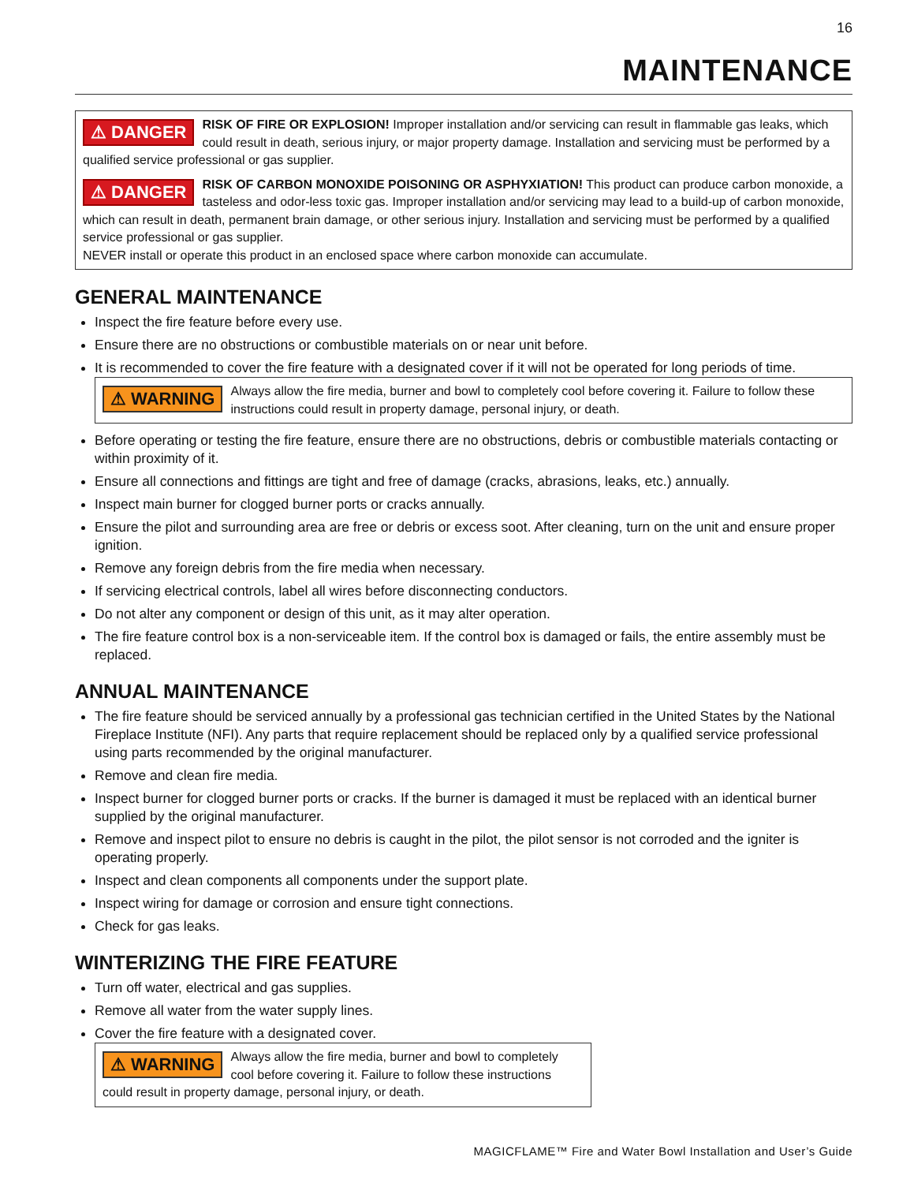16
MAINTENANCE
⚠ DANGER RISK OF FIRE OR EXPLOSION! Improper installation and/or servicing can result in flammable gas leaks, which could result in death, serious injury, or major property damage. Installation and servicing must be performed by a qualified service professional or gas supplier.
⚠ DANGER RISK OF CARBON MONOXIDE POISONING OR ASPHYXIATION! This product can produce carbon monoxide, a tasteless and odor-less toxic gas. Improper installation and/or servicing may lead to a build-up of carbon monoxide, which can result in death, permanent brain damage, or other serious injury. Installation and servicing must be performed by a qualified service professional or gas supplier.
NEVER install or operate this product in an enclosed space where carbon monoxide can accumulate.
GENERAL MAINTENANCE
Inspect the fire feature before every use.
Ensure there are no obstructions or combustible materials on or near unit before.
It is recommended to cover the fire feature with a designated cover if it will not be operated for long periods of time.
⚠ WARNING Always allow the fire media, burner and bowl to completely cool before covering it. Failure to follow these instructions could result in property damage, personal injury, or death.
Before operating or testing the fire feature, ensure there are no obstructions, debris or combustible materials contacting or within proximity of it.
Ensure all connections and fittings are tight and free of damage (cracks, abrasions, leaks, etc.) annually.
Inspect main burner for clogged burner ports or cracks annually.
Ensure the pilot and surrounding area are free or debris or excess soot. After cleaning, turn on the unit and ensure proper ignition.
Remove any foreign debris from the fire media when necessary.
If servicing electrical controls, label all wires before disconnecting conductors.
Do not alter any component or design of this unit, as it may alter operation.
The fire feature control box is a non-serviceable item. If the control box is damaged or fails, the entire assembly must be replaced.
ANNUAL MAINTENANCE
The fire feature should be serviced annually by a professional gas technician certified in the United States by the National Fireplace Institute (NFI). Any parts that require replacement should be replaced only by a qualified service professional using parts recommended by the original manufacturer.
Remove and clean fire media.
Inspect burner for clogged burner ports or cracks. If the burner is damaged it must be replaced with an identical burner supplied by the original manufacturer.
Remove and inspect pilot to ensure no debris is caught in the pilot, the pilot sensor is not corroded and the igniter is operating properly.
Inspect and clean components all components under the support plate.
Inspect wiring for damage or corrosion and ensure tight connections.
Check for gas leaks.
WINTERIZING THE FIRE FEATURE
Turn off water, electrical and gas supplies.
Remove all water from the water supply lines.
Cover the fire feature with a designated cover.
⚠ WARNING Always allow the fire media, burner and bowl to completely cool before covering it. Failure to follow these instructions could result in property damage, personal injury, or death.
MAGICFLAME™ Fire and Water Bowl Installation and User’s Guide